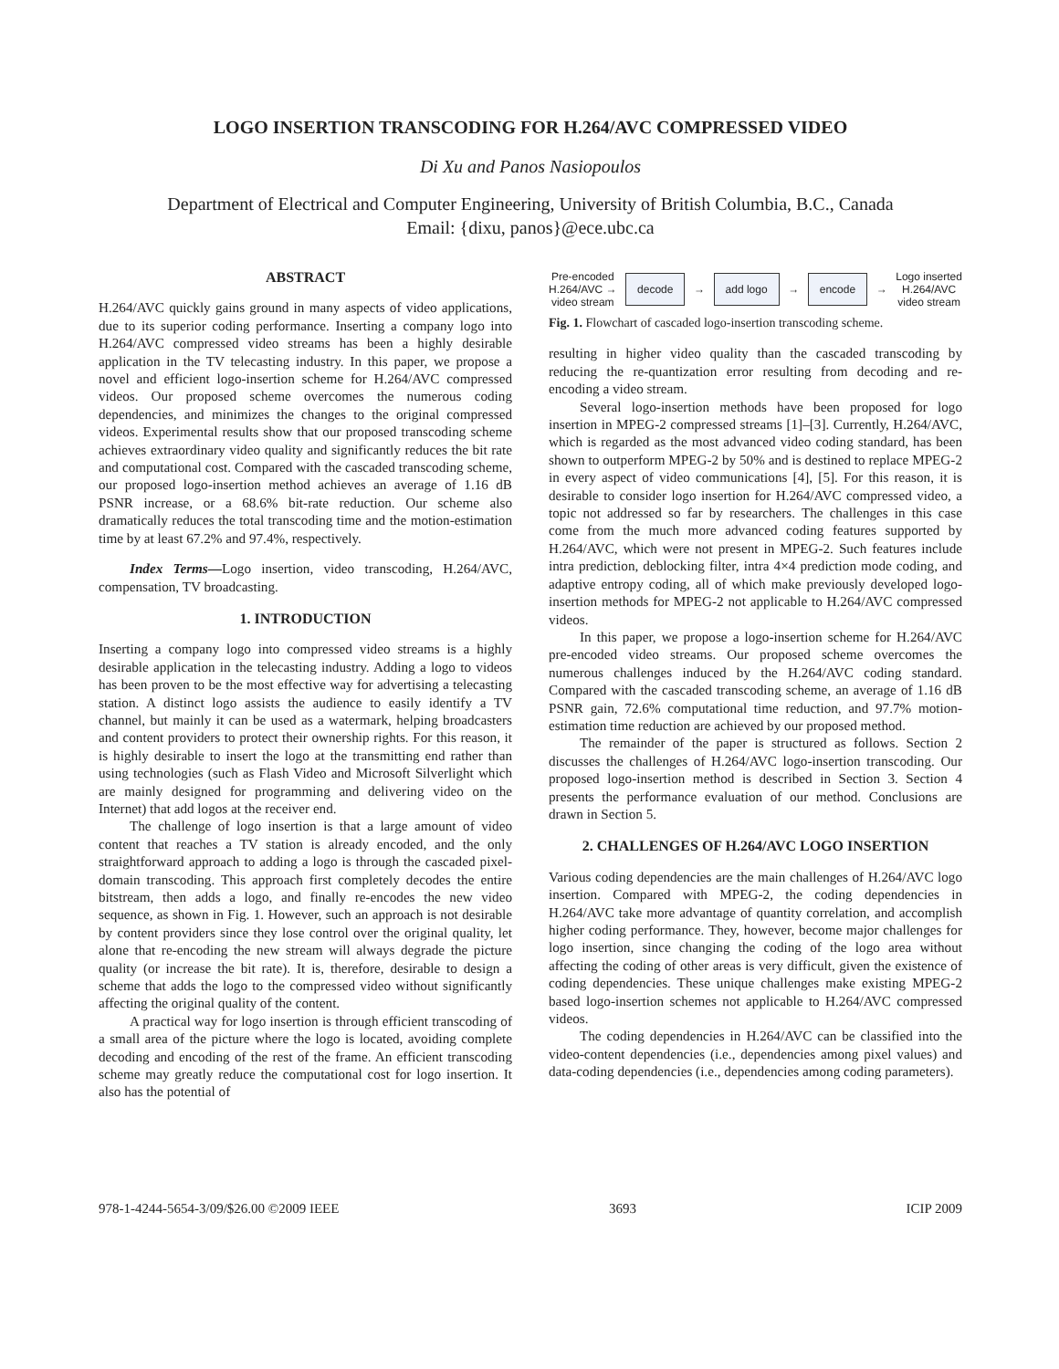LOGO INSERTION TRANSCODING FOR H.264/AVC COMPRESSED VIDEO
Di Xu and Panos Nasiopoulos
Department of Electrical and Computer Engineering, University of British Columbia, B.C., Canada
Email: {dixu, panos}@ece.ubc.ca
ABSTRACT
H.264/AVC quickly gains ground in many aspects of video applications, due to its superior coding performance. Inserting a company logo into H.264/AVC compressed video streams has been a highly desirable application in the TV telecasting industry. In this paper, we propose a novel and efficient logo-insertion scheme for H.264/AVC compressed videos. Our proposed scheme overcomes the numerous coding dependencies, and minimizes the changes to the original compressed videos. Experimental results show that our proposed transcoding scheme achieves extraordinary video quality and significantly reduces the bit rate and computational cost. Compared with the cascaded transcoding scheme, our proposed logo-insertion method achieves an average of 1.16 dB PSNR increase, or a 68.6% bit-rate reduction. Our scheme also dramatically reduces the total transcoding time and the motion-estimation time by at least 67.2% and 97.4%, respectively.
Index Terms—Logo insertion, video transcoding, H.264/AVC, compensation, TV broadcasting.
1. INTRODUCTION
Inserting a company logo into compressed video streams is a highly desirable application in the telecasting industry. Adding a logo to videos has been proven to be the most effective way for advertising a telecasting station. A distinct logo assists the audience to easily identify a TV channel, but mainly it can be used as a watermark, helping broadcasters and content providers to protect their ownership rights. For this reason, it is highly desirable to insert the logo at the transmitting end rather than using technologies (such as Flash Video and Microsoft Silverlight which are mainly designed for programming and delivering video on the Internet) that add logos at the receiver end.
The challenge of logo insertion is that a large amount of video content that reaches a TV station is already encoded, and the only straightforward approach to adding a logo is through the cascaded pixel-domain transcoding. This approach first completely decodes the entire bitstream, then adds a logo, and finally re-encodes the new video sequence, as shown in Fig. 1. However, such an approach is not desirable by content providers since they lose control over the original quality, let alone that re-encoding the new stream will always degrade the picture quality (or increase the bit rate). It is, therefore, desirable to design a scheme that adds the logo to the compressed video without significantly affecting the original quality of the content.
A practical way for logo insertion is through efficient transcoding of a small area of the picture where the logo is located, avoiding complete decoding and encoding of the rest of the frame. An efficient transcoding scheme may greatly reduce the computational cost for logo insertion. It also has the potential of
Pre-encoded
H.264/AVC →
video stream
decode
→
add logo
→
encode
→
Logo inserted
H.264/AVC
video stream
Fig. 1. Flowchart of cascaded logo-insertion transcoding scheme.
resulting in higher video quality than the cascaded transcoding by reducing the re-quantization error resulting from decoding and re-encoding a video stream.
Several logo-insertion methods have been proposed for logo insertion in MPEG-2 compressed streams [1]–[3]. Currently, H.264/AVC, which is regarded as the most advanced video coding standard, has been shown to outperform MPEG-2 by 50% and is destined to replace MPEG-2 in every aspect of video communications [4], [5]. For this reason, it is desirable to consider logo insertion for H.264/AVC compressed video, a topic not addressed so far by researchers. The challenges in this case come from the much more advanced coding features supported by H.264/AVC, which were not present in MPEG-2. Such features include intra prediction, deblocking filter, intra 4×4 prediction mode coding, and adaptive entropy coding, all of which make previously developed logo-insertion methods for MPEG-2 not applicable to H.264/AVC compressed videos.
In this paper, we propose a logo-insertion scheme for H.264/AVC pre-encoded video streams. Our proposed scheme overcomes the numerous challenges induced by the H.264/AVC coding standard. Compared with the cascaded transcoding scheme, an average of 1.16 dB PSNR gain, 72.6% computational time reduction, and 97.7% motion-estimation time reduction are achieved by our proposed method.
The remainder of the paper is structured as follows. Section 2 discusses the challenges of H.264/AVC logo-insertion transcoding. Our proposed logo-insertion method is described in Section 3. Section 4 presents the performance evaluation of our method. Conclusions are drawn in Section 5.
2. CHALLENGES OF H.264/AVC LOGO INSERTION
Various coding dependencies are the main challenges of H.264/AVC logo insertion. Compared with MPEG-2, the coding dependencies in H.264/AVC take more advantage of quantity correlation, and accomplish higher coding performance. They, however, become major challenges for logo insertion, since changing the coding of the logo area without affecting the coding of other areas is very difficult, given the existence of coding dependencies. These unique challenges make existing MPEG-2 based logo-insertion schemes not applicable to H.264/AVC compressed videos.
The coding dependencies in H.264/AVC can be classified into the video-content dependencies (i.e., dependencies among pixel values) and data-coding dependencies (i.e., dependencies among coding parameters).
978-1-4244-5654-3/09/$26.00 ©2009 IEEE 3693 ICIP 2009